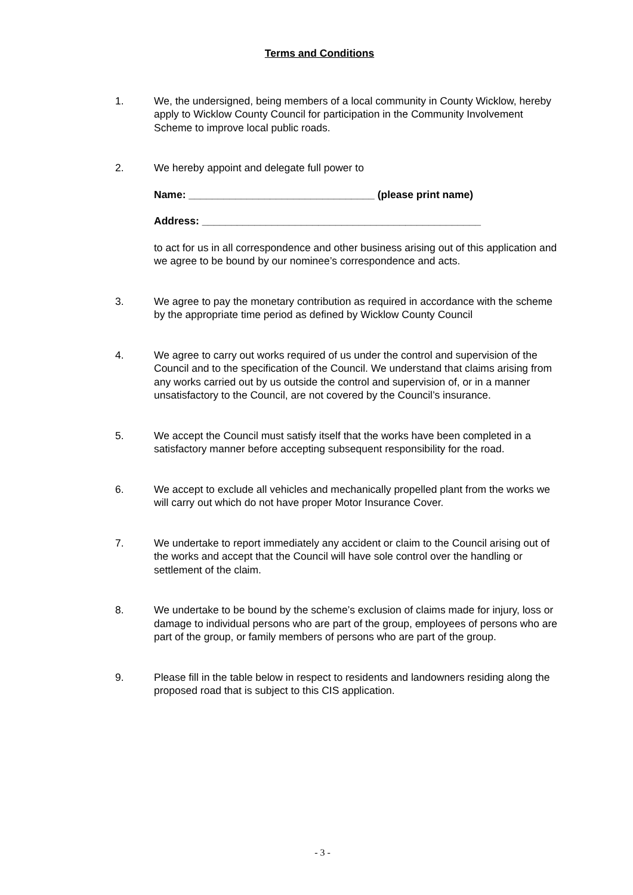Terms and Conditions
1. We, the undersigned, being members of a local community in County Wicklow, hereby apply to Wicklow County Council for participation in the Community Involvement Scheme to improve local public roads.
2. We hereby appoint and delegate full power to
Name: ________________________________ (please print name)
Address: ________________________________________________
to act for us in all correspondence and other business arising out of this application and we agree to be bound by our nominee’s correspondence and acts.
3. We agree to pay the monetary contribution as required in accordance with the scheme by the appropriate time period as defined by Wicklow County Council
4. We agree to carry out works required of us under the control and supervision of the Council and to the specification of the Council. We understand that claims arising from any works carried out by us outside the control and supervision of, or in a manner unsatisfactory to the Council, are not covered by the Council’s insurance.
5. We accept the Council must satisfy itself that the works have been completed in a satisfactory manner before accepting subsequent responsibility for the road.
6. We accept to exclude all vehicles and mechanically propelled plant from the works we will carry out which do not have proper Motor Insurance Cover.
7. We undertake to report immediately any accident or claim to the Council arising out of the works and accept that the Council will have sole control over the handling or settlement of the claim.
8. We undertake to be bound by the scheme’s exclusion of claims made for injury, loss or damage to individual persons who are part of the group, employees of persons who are part of the group, or family members of persons who are part of the group.
9. Please fill in the table below in respect to residents and landowners residing along the proposed road that is subject to this CIS application.
- 3 -